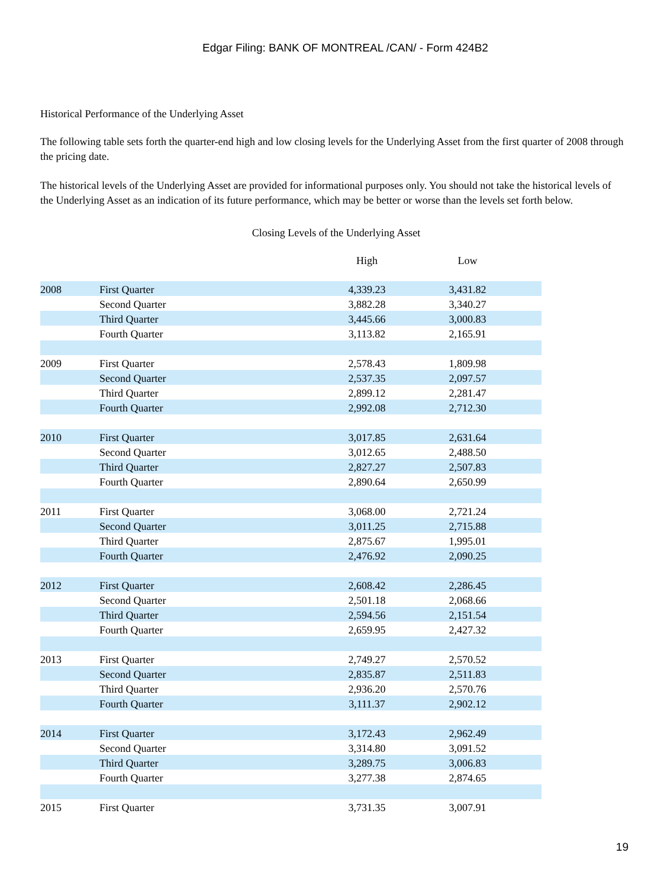Edgar Filing: BANK OF MONTREAL /CAN/ - Form 424B2
Historical Performance of the Underlying Asset
The following table sets forth the quarter-end high and low closing levels for the Underlying Asset from the first quarter of 2008 through the pricing date.
The historical levels of the Underlying Asset are provided for informational purposes only. You should not take the historical levels of the Underlying Asset as an indication of its future performance, which may be better or worse than the levels set forth below.
Closing Levels of the Underlying Asset
| | | High | Low | |
| --- | --- | --- | --- | --- |
| 2008 | First Quarter | 4,339.23 | 3,431.82 | |
| | Second Quarter | 3,882.28 | 3,340.27 | |
| | Third Quarter | 3,445.66 | 3,000.83 | |
| | Fourth Quarter | 3,113.82 | 2,165.91 | |
| 2009 | First Quarter | 2,578.43 | 1,809.98 | |
| | Second Quarter | 2,537.35 | 2,097.57 | |
| | Third Quarter | 2,899.12 | 2,281.47 | |
| | Fourth Quarter | 2,992.08 | 2,712.30 | |
| 2010 | First Quarter | 3,017.85 | 2,631.64 | |
| | Second Quarter | 3,012.65 | 2,488.50 | |
| | Third Quarter | 2,827.27 | 2,507.83 | |
| | Fourth Quarter | 2,890.64 | 2,650.99 | |
| 2011 | First Quarter | 3,068.00 | 2,721.24 | |
| | Second Quarter | 3,011.25 | 2,715.88 | |
| | Third Quarter | 2,875.67 | 1,995.01 | |
| | Fourth Quarter | 2,476.92 | 2,090.25 | |
| 2012 | First Quarter | 2,608.42 | 2,286.45 | |
| | Second Quarter | 2,501.18 | 2,068.66 | |
| | Third Quarter | 2,594.56 | 2,151.54 | |
| | Fourth Quarter | 2,659.95 | 2,427.32 | |
| 2013 | First Quarter | 2,749.27 | 2,570.52 | |
| | Second Quarter | 2,835.87 | 2,511.83 | |
| | Third Quarter | 2,936.20 | 2,570.76 | |
| | Fourth Quarter | 3,111.37 | 2,902.12 | |
| 2014 | First Quarter | 3,172.43 | 2,962.49 | |
| | Second Quarter | 3,314.80 | 3,091.52 | |
| | Third Quarter | 3,289.75 | 3,006.83 | |
| | Fourth Quarter | 3,277.38 | 2,874.65 | |
| 2015 | First Quarter | 3,731.35 | 3,007.91 | |
19